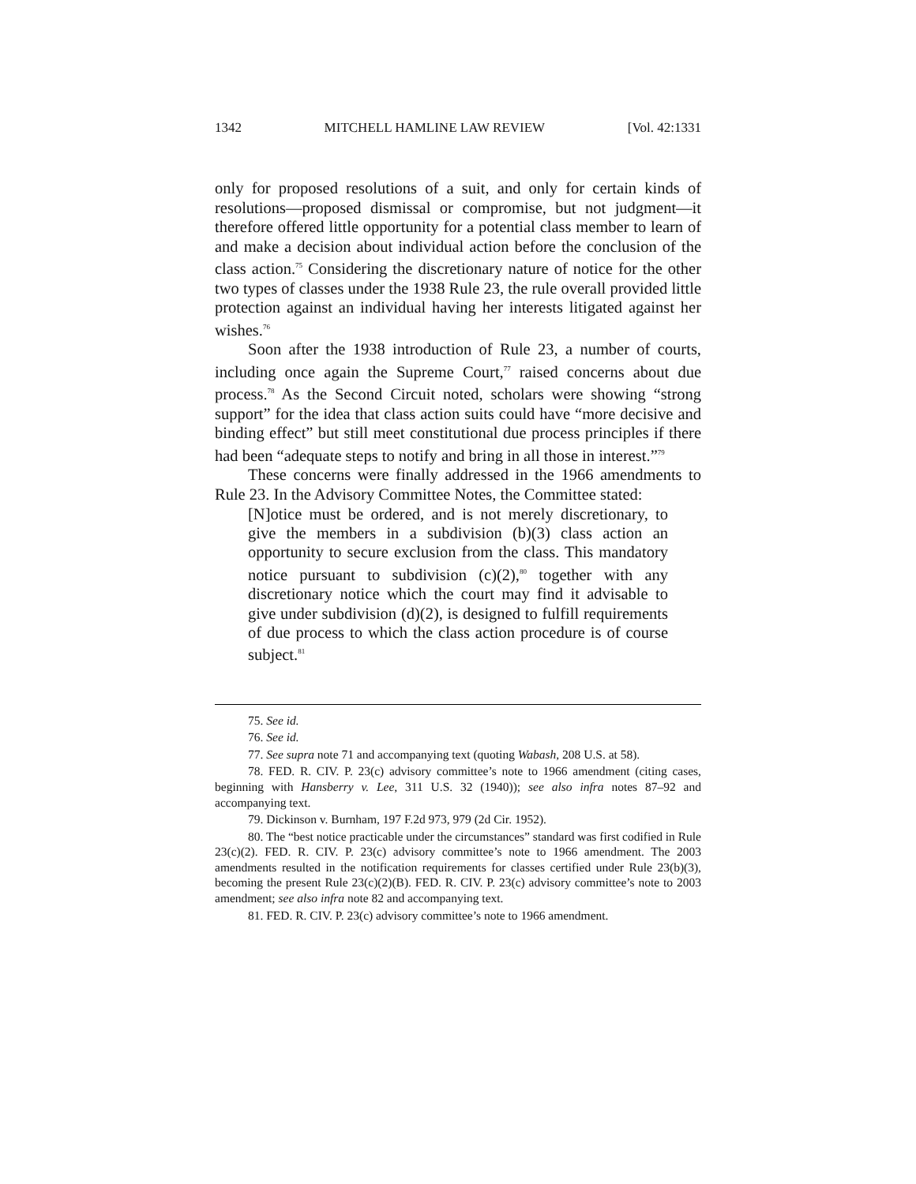1342 MITCHELL HAMLINE LAW REVIEW [Vol. 42:1331
only for proposed resolutions of a suit, and only for certain kinds of resolutions—proposed dismissal or compromise, but not judgment—it therefore offered little opportunity for a potential class member to learn of and make a decision about individual action before the conclusion of the class action.<sup>75</sup> Considering the discretionary nature of notice for the other two types of classes under the 1938 Rule 23, the rule overall provided little protection against an individual having her interests litigated against her wishes.<sup>76</sup>
Soon after the 1938 introduction of Rule 23, a number of courts, including once again the Supreme Court,<sup>77</sup> raised concerns about due process.<sup>78</sup> As the Second Circuit noted, scholars were showing “strong support” for the idea that class action suits could have “more decisive and binding effect” but still meet constitutional due process principles if there had been “adequate steps to notify and bring in all those in interest.”<sup>79</sup>
These concerns were finally addressed in the 1966 amendments to Rule 23. In the Advisory Committee Notes, the Committee stated:
[N]otice must be ordered, and is not merely discretionary, to give the members in a subdivision (b)(3) class action an opportunity to secure exclusion from the class. This mandatory notice pursuant to subdivision (c)(2),<sup>80</sup> together with any discretionary notice which the court may find it advisable to give under subdivision (d)(2), is designed to fulfill requirements of due process to which the class action procedure is of course subject.<sup>81</sup>
75. See id.
76. See id.
77. See supra note 71 and accompanying text (quoting Wabash, 208 U.S. at 58).
78. FED. R. CIV. P. 23(c) advisory committee’s note to 1966 amendment (citing cases, beginning with Hansberry v. Lee, 311 U.S. 32 (1940)); see also infra notes 87–92 and accompanying text.
79. Dickinson v. Burnham, 197 F.2d 973, 979 (2d Cir. 1952).
80. The “best notice practicable under the circumstances” standard was first codified in Rule 23(c)(2). FED. R. CIV. P. 23(c) advisory committee’s note to 1966 amendment. The 2003 amendments resulted in the notification requirements for classes certified under Rule 23(b)(3), becoming the present Rule 23(c)(2)(B). FED. R. CIV. P. 23(c) advisory committee’s note to 2003 amendment; see also infra note 82 and accompanying text.
81. FED. R. CIV. P. 23(c) advisory committee’s note to 1966 amendment.